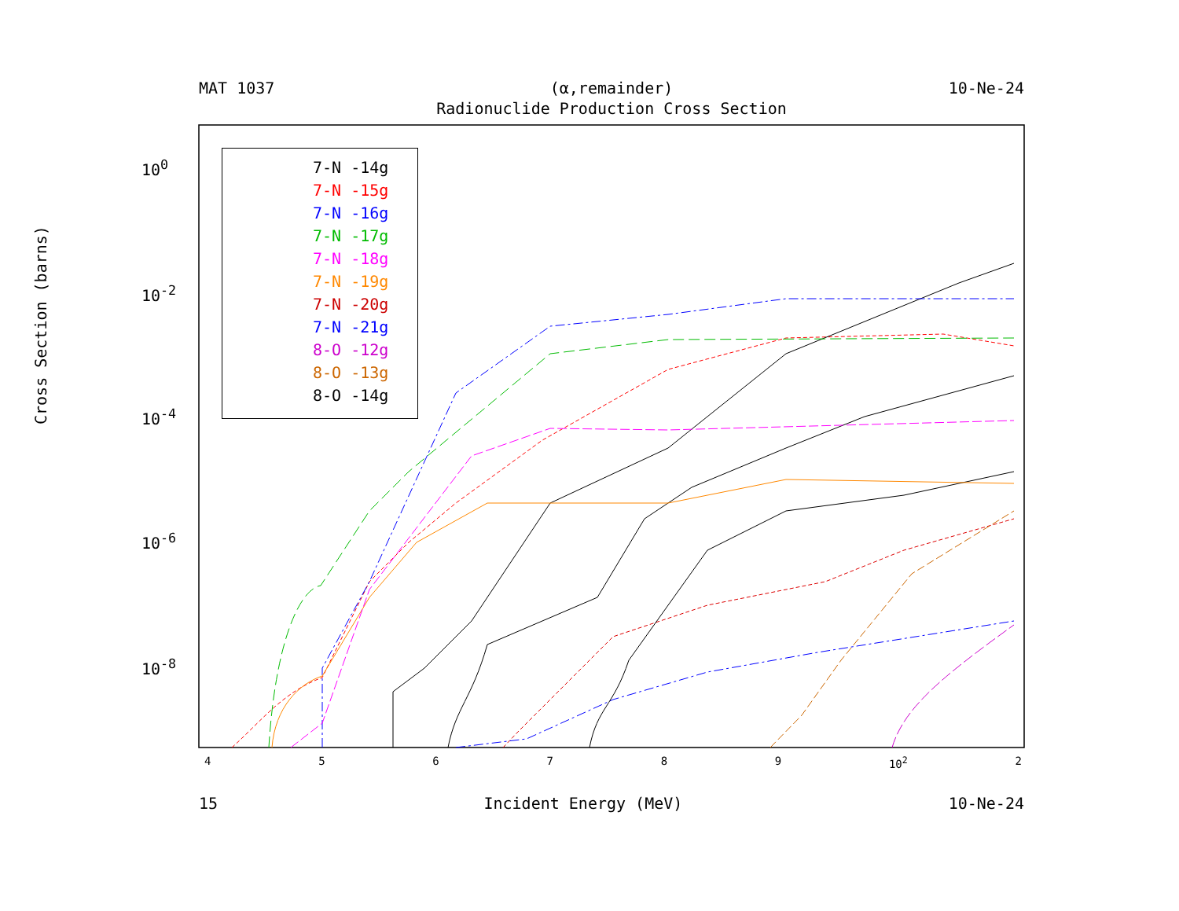MAT 1037 (α,remainder) 10-Ne-24
Radionuclide Production Cross Section
10<sup>0</sup>
10<sup>-2</sup>
10<sup>-4</sup>
10<sup>-6</sup>
10<sup>-8</sup>
456789 10<sup>2</sup> 2
Cross Section (barns)
7-N -14g
7-N -15g
7-N -16g
7-N -17g
7-N -18g
7-N -19g
7-N -20g
7-N -21g
8-O -12g
8-O -13g
8-O -14g
15 Incident Energy (MeV) 10-Ne-24